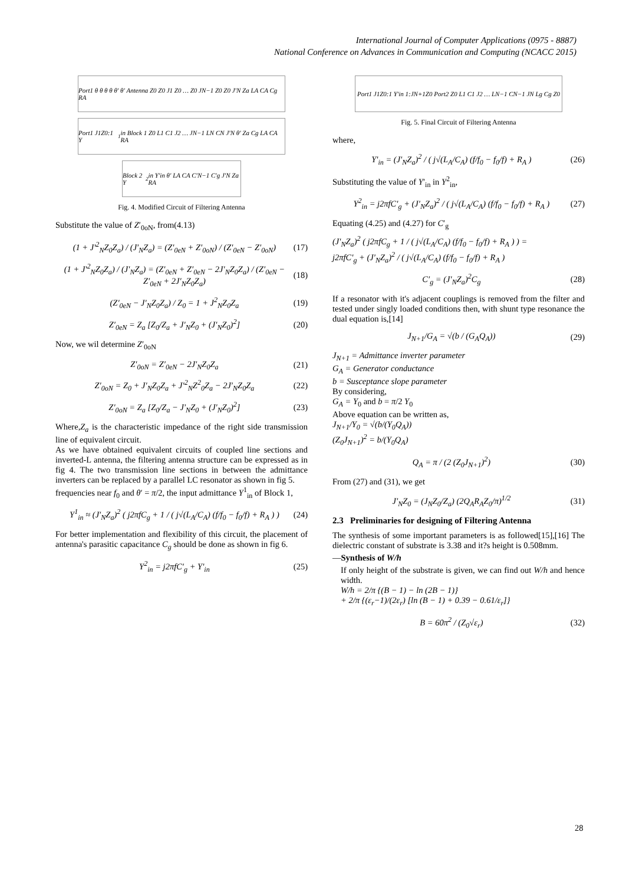International Journal of Computer Applications (0975 - 8887)
National Conference on Advances in Communication and Computing (NCACC 2015)
Port1 θ θ θ θ θ′ θ′ Antenna Z0 Z0 J1 Z0 … Z0 JN−1 Z0 Z0 J′N Za LA CA Cg RA
Port1 J1Z0:1 Y<sup>1</sup>in Block 1 Z0 L1 C1 J2 … JN−1 LN CN J′N θ′ Za Cg LA CA RA
Block 2 Y<sup>2</sup>in Y′in θ′ LA CA C′N−1 C′g J′N Za RA
Fig. 4. Modified Circuit of Filtering Antenna
Substitute the value of Z′<sub>0oN</sub>, from(4.13)
(1 + J′<sup>2</sup><sub>N</sub>Z<sub>0</sub>Z<sub>a</sub>) / (J′<sub>N</sub>Z<sub>a</sub>) = (Z′<sub>0eN</sub> + Z′<sub>0oN</sub>) / (Z′<sub>0eN</sub> − Z′<sub>0oN</sub>) (17)
(1 + J′<sup>2</sup><sub>N</sub>Z<sub>0</sub>Z<sub>a</sub>) / (J′<sub>N</sub>Z<sub>a</sub>) = (Z′<sub>0eN</sub> + Z′<sub>0eN</sub> − 2J′<sub>N</sub>Z<sub>0</sub>Z<sub>a</sub>) / (Z′<sub>0eN</sub> − Z′<sub>0eN</sub> + 2J′<sub>N</sub>Z<sub>0</sub>Z<sub>a</sub>) (18)
(Z′<sub>0eN</sub> − J′<sub>N</sub>Z<sub>0</sub>Z<sub>a</sub>) / Z<sub>0</sub> = 1 + J<sup>2</sup><sub>N</sub>Z<sub>0</sub>Z<sub>a</sub> (19)
Z′<sub>0eN</sub> = Z<sub>a</sub> [Z<sub>0</sub>/Z<sub>a</sub> + J′<sub>N</sub>Z<sub>0</sub> + (J′<sub>N</sub>Z<sub>0</sub>)<sup>2</sup>] (20)
Now, we wil determine Z′<sub>0oN</sub>
Z′<sub>0oN</sub> = Z′<sub>0eN</sub> − 2J′<sub>N</sub>Z<sub>0</sub>Z<sub>a</sub> (21)
Z′<sub>0oN</sub> = Z<sub>0</sub> + J′<sub>N</sub>Z<sub>0</sub>Z<sub>a</sub> + J′<sup>2</sup><sub>N</sub>Z<sup>2</sup><sub>0</sub>Z<sub>a</sub> − 2J′<sub>N</sub>Z<sub>0</sub>Z<sub>a</sub> (22)
Z′<sub>0oN</sub> = Z<sub>a</sub> [Z<sub>0</sub>/Z<sub>a</sub> − J′<sub>N</sub>Z<sub>0</sub> + (J′<sub>N</sub>Z<sub>0</sub>)<sup>2</sup>] (23)
Where,Z<sub>a</sub> is the characteristic impedance of the right side transmission line of equivalent circuit.
As we have obtained equivalent circuits of coupled line sections and inverted-L antenna, the filtering antenna structure can be expressed as in fig 4. The two transmission line sections in between the admittance inverters can be replaced by a parallel LC resonator as shown in fig 5.
frequencies near f<sub>0</sub> and θ′ = π/2, the input admittance Y<sup>1</sup><sub>in</sub> of Block 1,
Y<sup>1</sup><sub>in</sub> ≈ (J′<sub>N</sub>Z<sub>a</sub>)<sup>2</sup> ( j2πfC<sub>g</sub> + 1 / ( j√(L<sub>A</sub>/C<sub>A</sub>) (f/f<sub>0</sub> − f<sub>0</sub>/f) + R<sub>A</sub> ) ) (24)
For better implementation and flexibility of this circuit, the placement of antenna's parasitic capacitance C<sub>g</sub> should be done as shown in fig 6.
Y<sup>2</sup><sub>in</sub> = j2πfC′<sub>g</sub> + Y′<sub>in</sub> (25)
Port1 J1Z0:1 Y′in 1:JN+1Z0 Port2 Z0 L1 C1 J2 … LN−1 CN−1 JN Lg Cg Z0
Fig. 5. Final Circuit of Filtering Antenna
where,
Y′<sub>in</sub> = (J′<sub>N</sub>Z<sub>a</sub>)<sup>2</sup> / ( j√(L<sub>A</sub>/C<sub>A</sub>) (f/f<sub>0</sub> − f<sub>0</sub>/f) + R<sub>A</sub> ) (26)
Substituting the value of Y′<sub>in</sub> in Y<sup>2</sup><sub>in</sub>,
Y<sup>2</sup><sub>in</sub> = j2πfC′<sub>g</sub> + (J′<sub>N</sub>Z<sub>a</sub>)<sup>2</sup> / ( j√(L<sub>A</sub>/C<sub>A</sub>) (f/f<sub>0</sub> − f<sub>0</sub>/f) + R<sub>A</sub> ) (27)
Equating (4.25) and (4.27) for C′<sub>g</sub>
(J′<sub>N</sub>Z<sub>a</sub>)<sup>2</sup> ( j2πfC<sub>g</sub> + 1 / ( j√(L<sub>A</sub>/C<sub>A</sub>) (f/f<sub>0</sub> − f<sub>0</sub>/f) + R<sub>A</sub> ) ) =
j2πfC′<sub>g</sub> + (J′<sub>N</sub>Z<sub>a</sub>)<sup>2</sup> / ( j√(L<sub>A</sub>/C<sub>A</sub>) (f/f<sub>0</sub> − f<sub>0</sub>/f) + R<sub>A</sub> )
C′<sub>g</sub> = (J′<sub>N</sub>Z<sub>a</sub>)<sup>2</sup>C<sub>g</sub> (28)
If a resonator with it's adjacent couplings is removed from the filter and tested under singly loaded conditions then, with shunt type resonance the dual equation is,[14]
J<sub>N+1</sub>/G<sub>A</sub> = √(b / (G<sub>A</sub>Q<sub>A</sub>)) (29)
J<sub>N+1</sub> = Admittance inverter parameter
G<sub>A</sub> = Generator conductance
b = Susceptance slope parameter
By considering,
G<sub>A</sub> = Y<sub>0</sub> and b = π/2 Y<sub>0</sub>
Above equation can be written as,
J<sub>N+1</sub>/Y<sub>0</sub> = √(b/(Y<sub>0</sub>Q<sub>A</sub>))
(Z<sub>0</sub>J<sub>N+1</sub>)<sup>2</sup> = b/(Y<sub>0</sub>Q<sub>A</sub>)
Q<sub>A</sub> = π / (2 (Z<sub>0</sub>J<sub>N+1</sub>)<sup>2</sup>) (30)
From (27) and (31), we get
J′<sub>N</sub>Z<sub>0</sub> = (J<sub>N</sub>Z<sub>0</sub>/Z<sub>a</sub>) (2Q<sub>A</sub>R<sub>A</sub>Z<sub>0</sub>/π)<sup>1/2</sup> (31)
2.3 Preliminaries for designing of Filtering Antenna
The synthesis of some important parameters is as followed[15],[16] The dielectric constant of substrate is 3.38 and it?s height is 0.508mm.
—Synthesis of W/h
If only height of the substrate is given, we can find out W/h and hence width.
W/h = 2/π {(B − 1) − ln (2B − 1)}
+ 2/π {(ε<sub>r</sub>−1)/(2ε<sub>r</sub>) [ln (B − 1) + 0.39 − 0.61/ε<sub>r</sub>]}
B = 60π<sup>2</sup> / (Z<sub>0</sub>√ε<sub>r</sub>) (32)
28